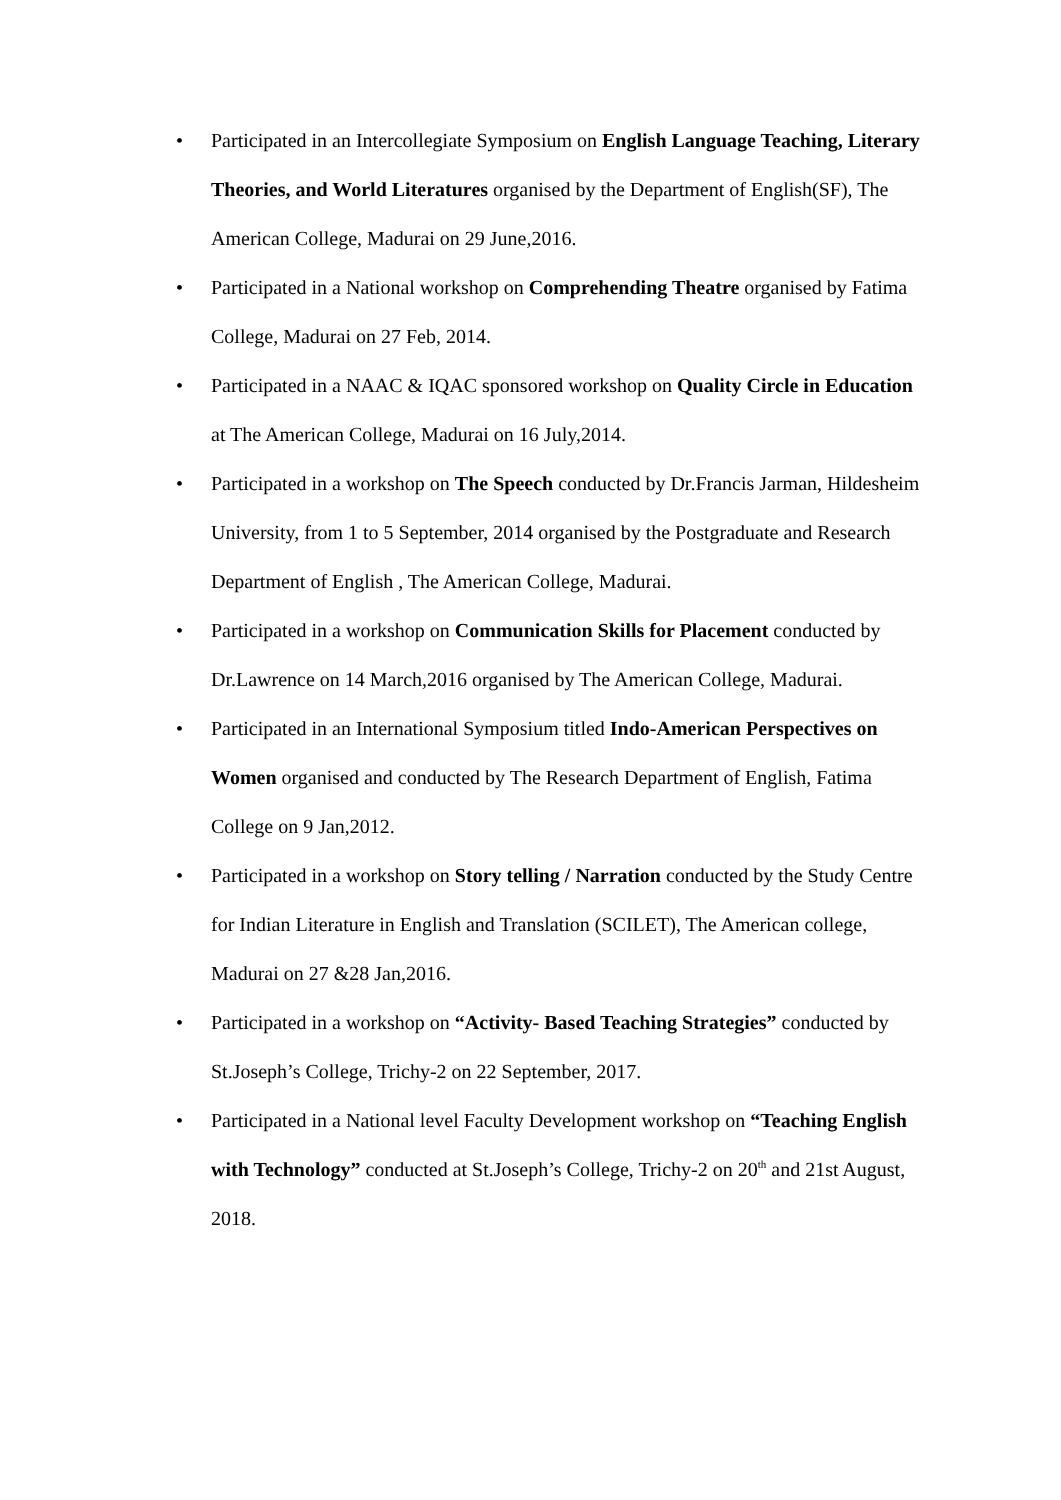• Participated in an Intercollegiate Symposium on English Language Teaching, Literary Theories, and World Literatures organised by the Department of English(SF), The American College, Madurai on 29 June,2016.
• Participated in a National workshop on Comprehending Theatre organised by Fatima College, Madurai on 27 Feb, 2014.
• Participated in a NAAC & IQAC sponsored workshop on Quality Circle in Education at The American College, Madurai on 16 July,2014.
• Participated in a workshop on The Speech conducted by Dr.Francis Jarman, Hildesheim University, from 1 to 5 September, 2014 organised by the Postgraduate and Research Department of English , The American College, Madurai.
• Participated in a workshop on Communication Skills for Placement conducted by Dr.Lawrence on 14 March,2016 organised by The American College, Madurai.
• Participated in an International Symposium titled Indo-American Perspectives on Women organised and conducted by The Research Department of English, Fatima College on 9 Jan,2012.
• Participated in a workshop on Story telling / Narration conducted by the Study Centre for Indian Literature in English and Translation (SCILET), The American college, Madurai on 27 &28 Jan,2016.
• Participated in a workshop on “Activity- Based Teaching Strategies” conducted by St.Joseph’s College, Trichy-2 on 22 September, 2017.
• Participated in a National level Faculty Development workshop on “Teaching English with Technology” conducted at St.Joseph’s College, Trichy-2 on 20<sup>th</sup> and 21st August, 2018.